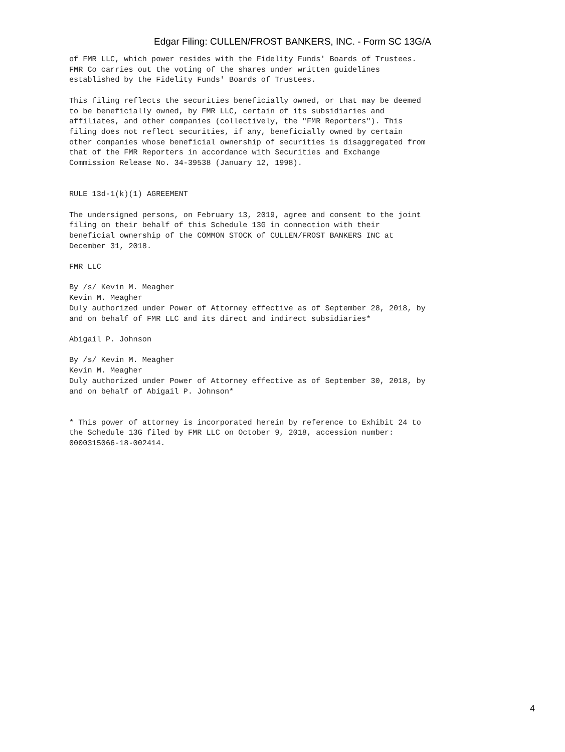Edgar Filing: CULLEN/FROST BANKERS, INC. - Form SC 13G/A
of FMR LLC, which power resides with the Fidelity Funds' Boards of Trustees.
FMR Co carries out the voting of the shares under written guidelines
established by the Fidelity Funds' Boards of Trustees.

This filing reflects the securities beneficially owned, or that may be deemed
to be beneficially owned, by FMR LLC, certain of its subsidiaries and
affiliates, and other companies (collectively, the "FMR Reporters"). This
filing does not reflect securities, if any, beneficially owned by certain
other companies whose beneficial ownership of securities is disaggregated from
that of the FMR Reporters in accordance with Securities and Exchange
Commission Release No. 34-39538 (January 12, 1998).


RULE 13d-1(k)(1) AGREEMENT

The undersigned persons, on February 13, 2019, agree and consent to the joint
filing on their behalf of this Schedule 13G in connection with their
beneficial ownership of the COMMON STOCK of CULLEN/FROST BANKERS INC at
December 31, 2018.

FMR LLC

By /s/ Kevin M. Meagher
Kevin M. Meagher
Duly authorized under Power of Attorney effective as of September 28, 2018, by
and on behalf of FMR LLC and its direct and indirect subsidiaries*

Abigail P. Johnson

By /s/ Kevin M. Meagher
Kevin M. Meagher
Duly authorized under Power of Attorney effective as of September 30, 2018, by
and on behalf of Abigail P. Johnson*


* This power of attorney is incorporated herein by reference to Exhibit 24 to
the Schedule 13G filed by FMR LLC on October 9, 2018, accession number:
0000315066-18-002414.
4